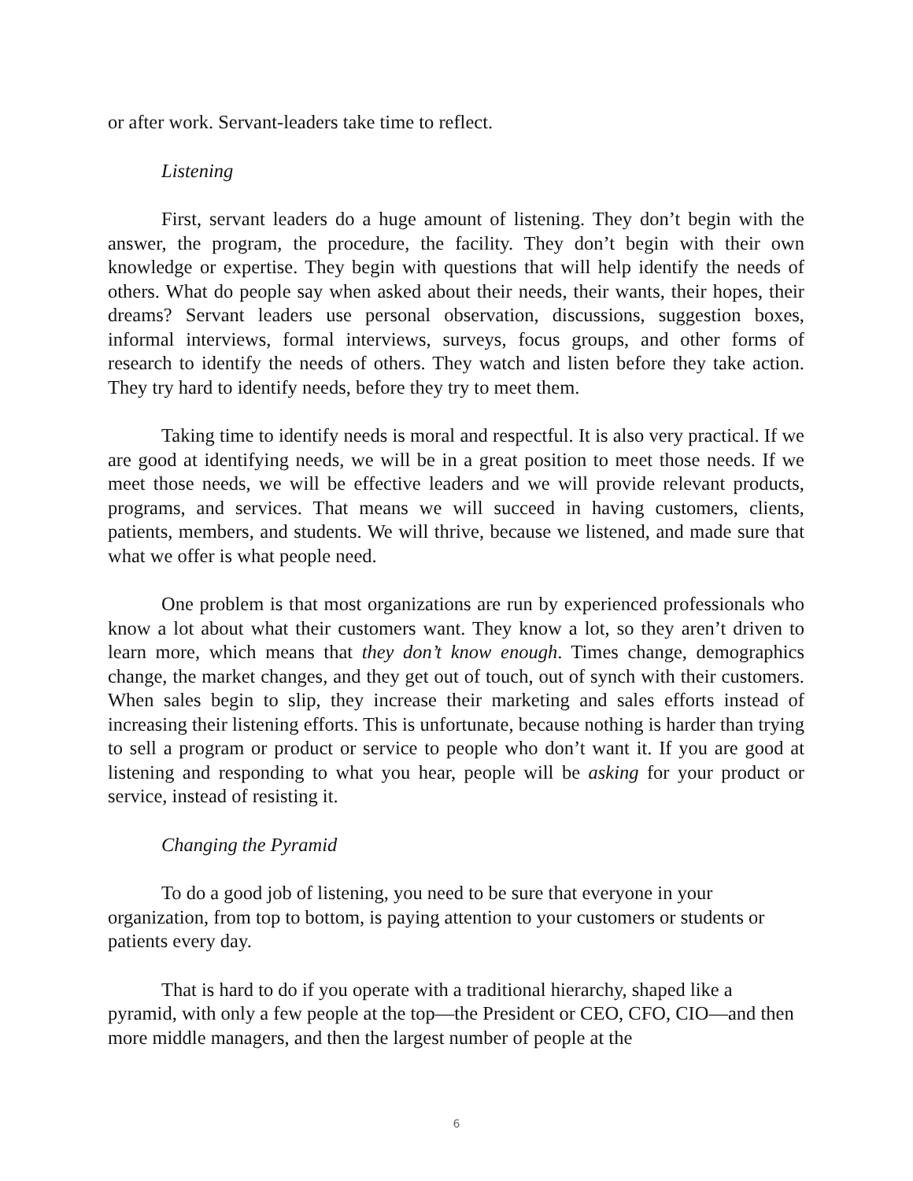or after work. Servant-leaders take time to reflect.
Listening
First, servant leaders do a huge amount of listening. They don’t begin with the answer, the program, the procedure, the facility. They don’t begin with their own knowledge or expertise. They begin with questions that will help identify the needs of others. What do people say when asked about their needs, their wants, their hopes, their dreams? Servant leaders use personal observation, discussions, suggestion boxes, informal interviews, formal interviews, surveys, focus groups, and other forms of research to identify the needs of others. They watch and listen before they take action. They try hard to identify needs, before they try to meet them.
Taking time to identify needs is moral and respectful. It is also very practical. If we are good at identifying needs, we will be in a great position to meet those needs. If we meet those needs, we will be effective leaders and we will provide relevant products, programs, and services. That means we will succeed in having customers, clients, patients, members, and students. We will thrive, because we listened, and made sure that what we offer is what people need.
One problem is that most organizations are run by experienced professionals who know a lot about what their customers want. They know a lot, so they aren’t driven to learn more, which means that they don’t know enough. Times change, demographics change, the market changes, and they get out of touch, out of synch with their customers. When sales begin to slip, they increase their marketing and sales efforts instead of increasing their listening efforts. This is unfortunate, because nothing is harder than trying to sell a program or product or service to people who don’t want it. If you are good at listening and responding to what you hear, people will be asking for your product or service, instead of resisting it.
Changing the Pyramid
To do a good job of listening, you need to be sure that everyone in your organization, from top to bottom, is paying attention to your customers or students or patients every day.
That is hard to do if you operate with a traditional hierarchy, shaped like a pyramid, with only a few people at the top—the President or CEO, CFO, CIO—and then more middle managers, and then the largest number of people at the
6